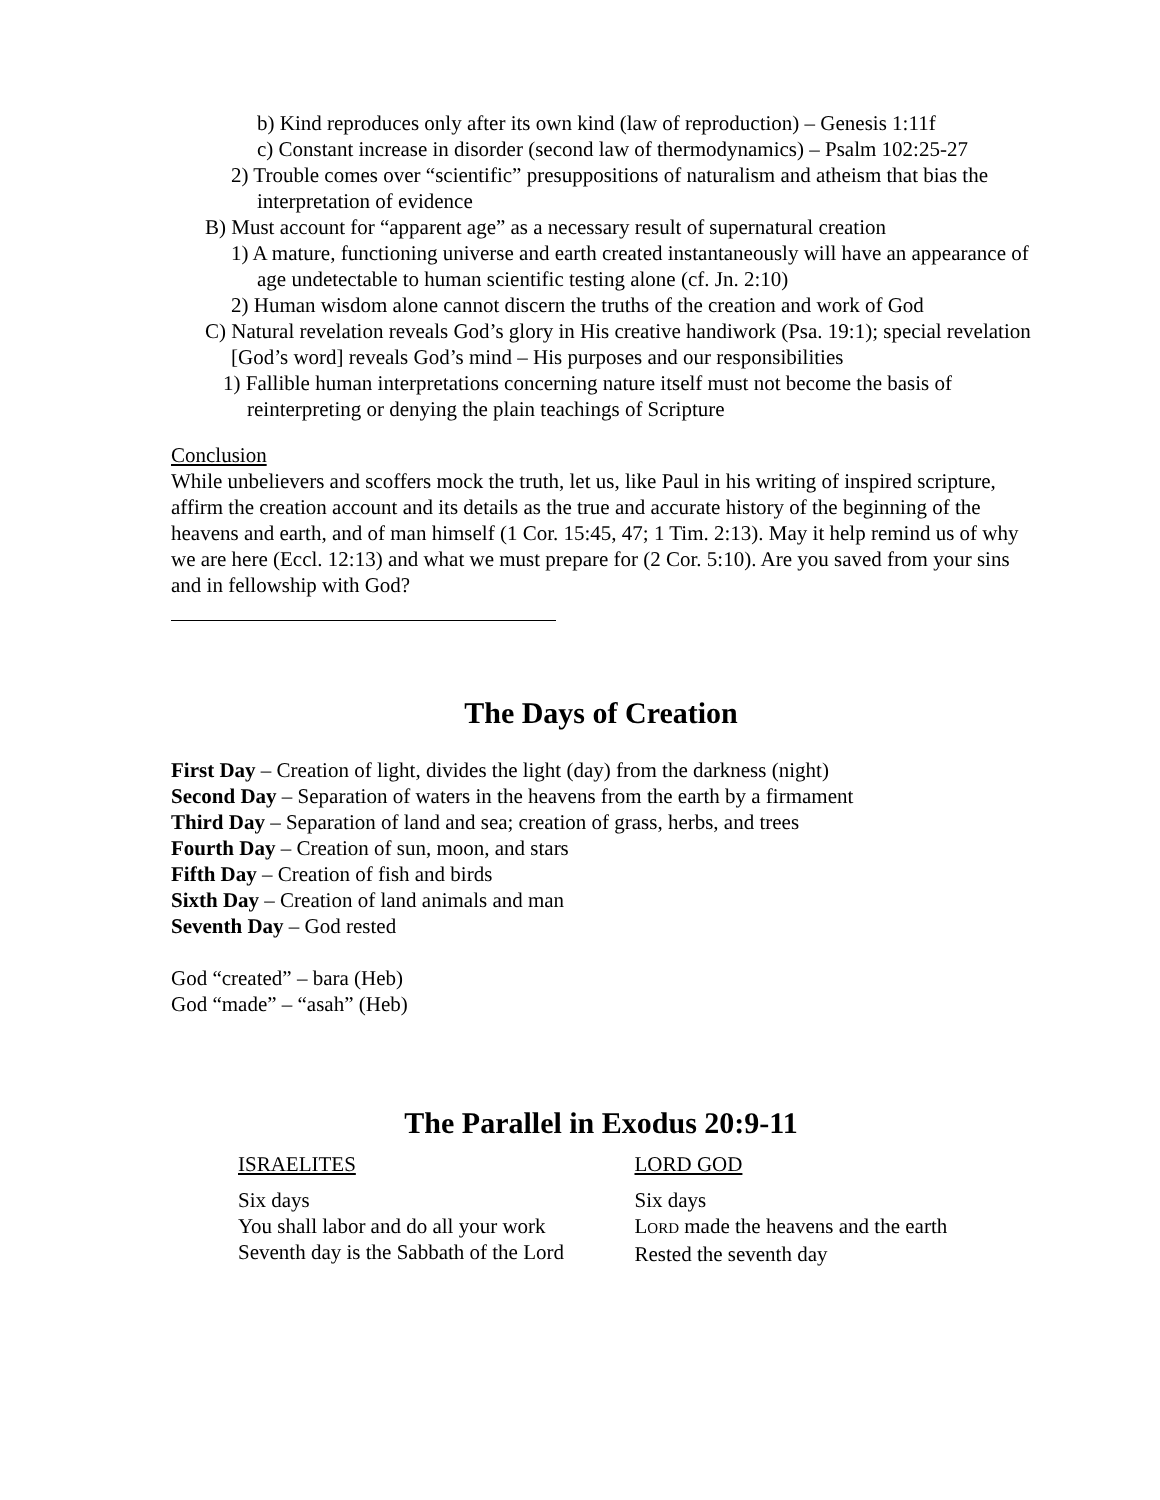b) Kind reproduces only after its own kind (law of reproduction) – Genesis 1:11f
c) Constant increase in disorder (second law of thermodynamics) – Psalm 102:25-27
2) Trouble comes over “scientific” presuppositions of naturalism and atheism that bias the interpretation of evidence
B) Must account for “apparent age” as a necessary result of supernatural creation
1) A mature, functioning universe and earth created instantaneously will have an appearance of age undetectable to human scientific testing alone (cf. Jn. 2:10)
2) Human wisdom alone cannot discern the truths of the creation and work of God
C) Natural revelation reveals God’s glory in His creative handiwork (Psa. 19:1); special revelation [God’s word] reveals God’s mind – His purposes and our responsibilities
1) Fallible human interpretations concerning nature itself must not become the basis of reinterpreting or denying the plain teachings of Scripture
Conclusion
While unbelievers and scoffers mock the truth, let us, like Paul in his writing of inspired scripture, affirm the creation account and its details as the true and accurate history of the beginning of the heavens and earth, and of man himself (1 Cor. 15:45, 47; 1 Tim. 2:13). May it help remind us of why we are here (Eccl. 12:13) and what we must prepare for (2 Cor. 5:10). Are you saved from your sins and in fellowship with God?
The Days of Creation
First Day – Creation of light, divides the light (day) from the darkness (night)
Second Day – Separation of waters in the heavens from the earth by a firmament
Third Day – Separation of land and sea; creation of grass, herbs, and trees
Fourth Day – Creation of sun, moon, and stars
Fifth Day – Creation of fish and birds
Sixth Day – Creation of land animals and man
Seventh Day – God rested
God “created” – bara (Heb)
God “made” – “asah” (Heb)
The Parallel in Exodus 20:9-11
ISRAELITES
Six days
You shall labor and do all your work
Seventh day is the Sabbath of the Lord
LORD GOD
Six days
LORD made the heavens and the earth
Rested the seventh day